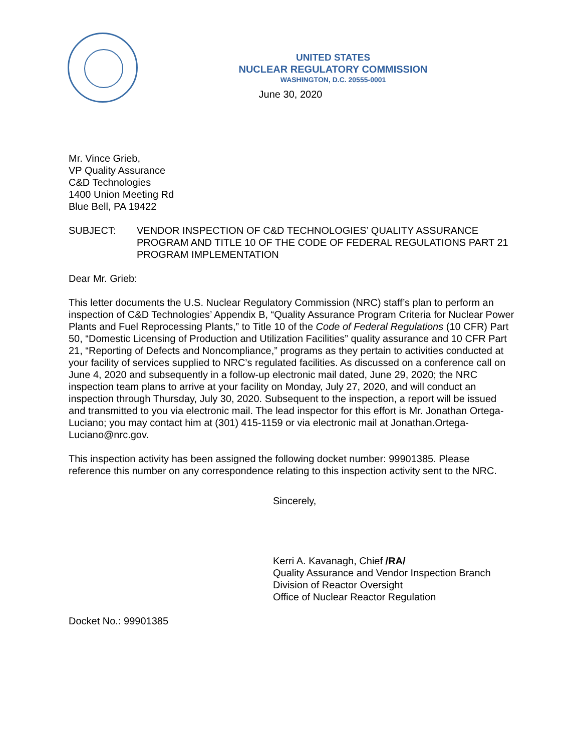UNITED STATES
NUCLEAR REGULATORY COMMISSION
WASHINGTON, D.C. 20555-0001
June 30, 2020
Mr. Vince Grieb,
VP Quality Assurance
C&D Technologies
1400 Union Meeting Rd
Blue Bell, PA 19422
SUBJECT: VENDOR INSPECTION OF C&D TECHNOLOGIES’ QUALITY ASSURANCE PROGRAM AND TITLE 10 OF THE CODE OF FEDERAL REGULATIONS PART 21 PROGRAM IMPLEMENTATION
Dear Mr. Grieb:
This letter documents the U.S. Nuclear Regulatory Commission (NRC) staff’s plan to perform an inspection of C&D Technologies’ Appendix B, “Quality Assurance Program Criteria for Nuclear Power Plants and Fuel Reprocessing Plants,” to Title 10 of the Code of Federal Regulations (10 CFR) Part 50, “Domestic Licensing of Production and Utilization Facilities” quality assurance and 10 CFR Part 21, “Reporting of Defects and Noncompliance,” programs as they pertain to activities conducted at your facility of services supplied to NRC’s regulated facilities. As discussed on a conference call on June 4, 2020 and subsequently in a follow-up electronic mail dated, June 29, 2020; the NRC inspection team plans to arrive at your facility on Monday, July 27, 2020, and will conduct an inspection through Thursday, July 30, 2020. Subsequent to the inspection, a report will be issued and transmitted to you via electronic mail. The lead inspector for this effort is Mr. Jonathan Ortega-Luciano; you may contact him at (301) 415-1159 or via electronic mail at Jonathan.Ortega-Luciano@nrc.gov.
This inspection activity has been assigned the following docket number: 99901385. Please reference this number on any correspondence relating to this inspection activity sent to the NRC.
Sincerely,
Kerri A. Kavanagh, Chief /RA/
Quality Assurance and Vendor Inspection Branch
Division of Reactor Oversight
Office of Nuclear Reactor Regulation
Docket No.: 99901385